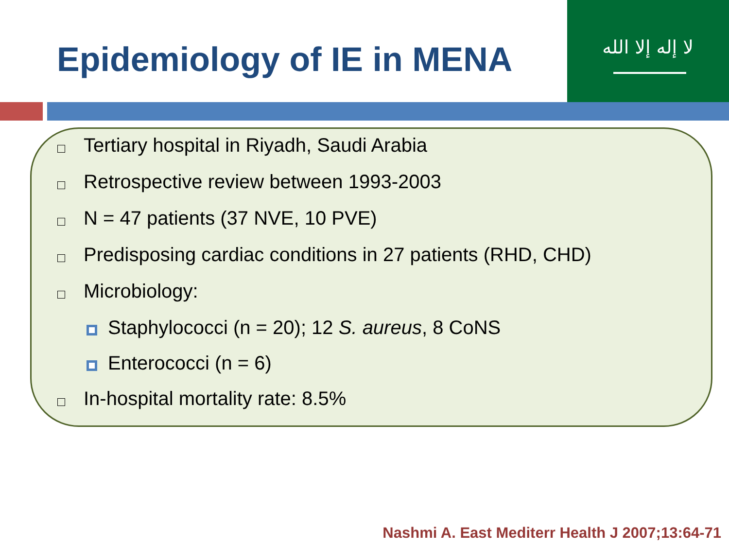Epidemiology of IE in MENA
لا إله إلا الله
Tertiary hospital in Riyadh, Saudi Arabia
Retrospective review between 1993-2003
N = 47 patients (37 NVE, 10 PVE)
Predisposing cardiac conditions in 27 patients (RHD, CHD)
Microbiology:
Staphylococci (n = 20); 12 S. aureus, 8 CoNS
Enterococci (n = 6)
In-hospital mortality rate: 8.5%
Nashmi A. East Mediterr Health J 2007;13:64-71